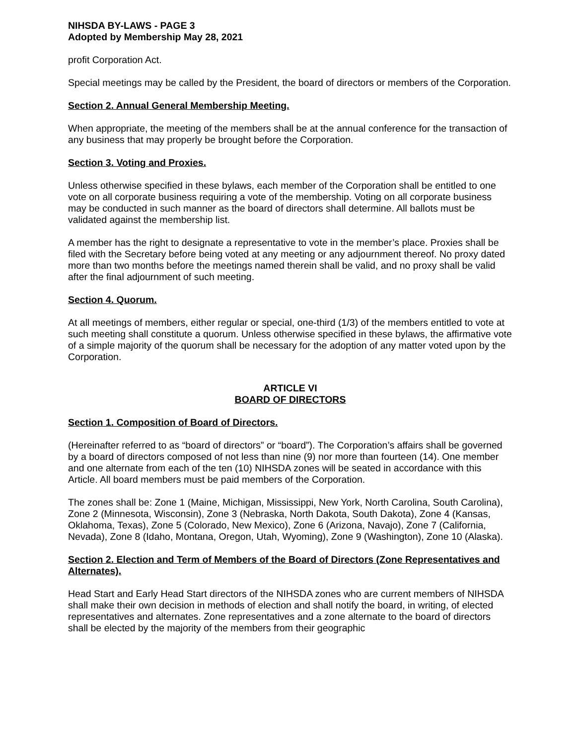NIHSDA BY-LAWS - PAGE 3
Adopted by Membership May 28, 2021
profit Corporation Act.
Special meetings may be called by the President, the board of directors or members of the Corporation.
Section 2. Annual General Membership Meeting.
When appropriate, the meeting of the members shall be at the annual conference for the transaction of any business that may properly be brought before the Corporation.
Section 3. Voting and Proxies.
Unless otherwise specified in these bylaws, each member of the Corporation shall be entitled to one vote on all corporate business requiring a vote of the membership. Voting on all corporate business may be conducted in such manner as the board of directors shall determine. All ballots must be validated against the membership list.
A member has the right to designate a representative to vote in the member’s place. Proxies shall be filed with the Secretary before being voted at any meeting or any adjournment thereof. No proxy dated more than two months before the meetings named therein shall be valid, and no proxy shall be valid after the final adjournment of such meeting.
Section 4. Quorum.
At all meetings of members, either regular or special, one-third (1/3) of the members entitled to vote at such meeting shall constitute a quorum. Unless otherwise specified in these bylaws, the affirmative vote of a simple majority of the quorum shall be necessary for the adoption of any matter voted upon by the Corporation.
ARTICLE VI
BOARD OF DIRECTORS
Section 1. Composition of Board of Directors.
(Hereinafter referred to as “board of directors” or “board”). The Corporation’s affairs shall be governed by a board of directors composed of not less than nine (9) nor more than fourteen (14). One member and one alternate from each of the ten (10) NIHSDA zones will be seated in accordance with this Article. All board members must be paid members of the Corporation.
The zones shall be: Zone 1 (Maine, Michigan, Mississippi, New York, North Carolina, South Carolina), Zone 2 (Minnesota, Wisconsin), Zone 3 (Nebraska, North Dakota, South Dakota), Zone 4 (Kansas, Oklahoma, Texas), Zone 5 (Colorado, New Mexico), Zone 6 (Arizona, Navajo), Zone 7 (California, Nevada), Zone 8 (Idaho, Montana, Oregon, Utah, Wyoming), Zone 9 (Washington), Zone 10 (Alaska).
Section 2. Election and Term of Members of the Board of Directors (Zone Representatives and Alternates).
Head Start and Early Head Start directors of the NIHSDA zones who are current members of NIHSDA shall make their own decision in methods of election and shall notify the board, in writing, of elected representatives and alternates. Zone representatives and a zone alternate to the board of directors shall be elected by the majority of the members from their geographic